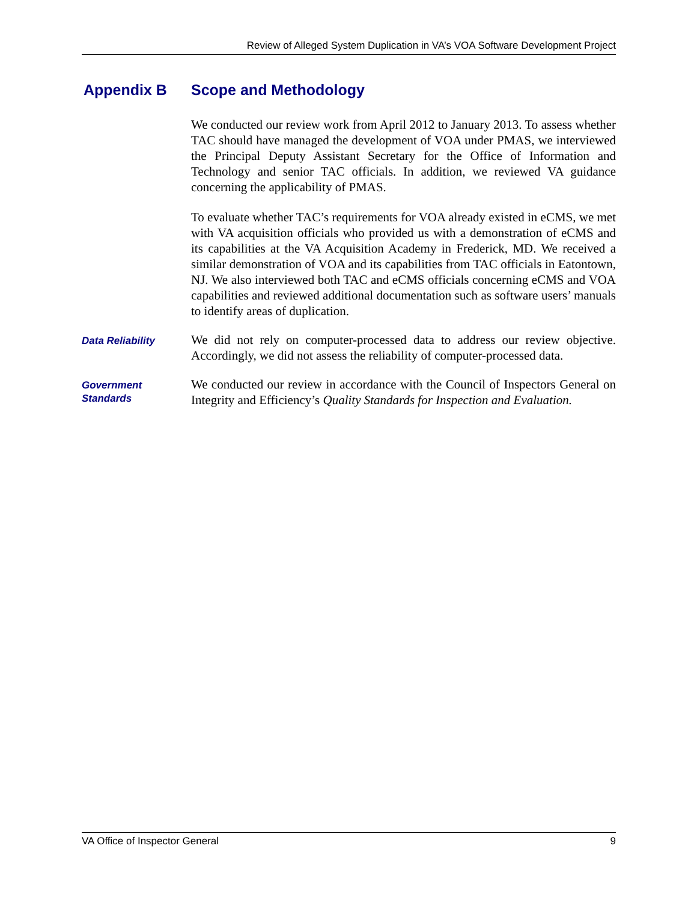Review of Alleged System Duplication in VA’s VOA Software Development Project
Appendix B Scope and Methodology
We conducted our review work from April 2012 to January 2013. To assess whether TAC should have managed the development of VOA under PMAS, we interviewed the Principal Deputy Assistant Secretary for the Office of Information and Technology and senior TAC officials. In addition, we reviewed VA guidance concerning the applicability of PMAS.
To evaluate whether TAC’s requirements for VOA already existed in eCMS, we met with VA acquisition officials who provided us with a demonstration of eCMS and its capabilities at the VA Acquisition Academy in Frederick, MD. We received a similar demonstration of VOA and its capabilities from TAC officials in Eatontown, NJ. We also interviewed both TAC and eCMS officials concerning eCMS and VOA capabilities and reviewed additional documentation such as software users’ manuals to identify areas of duplication.
Data Reliability
We did not rely on computer-processed data to address our review objective. Accordingly, we did not assess the reliability of computer-processed data.
Government
Standards
We conducted our review in accordance with the Council of Inspectors General on Integrity and Efficiency’s Quality Standards for Inspection and Evaluation.
VA Office of Inspector General 9